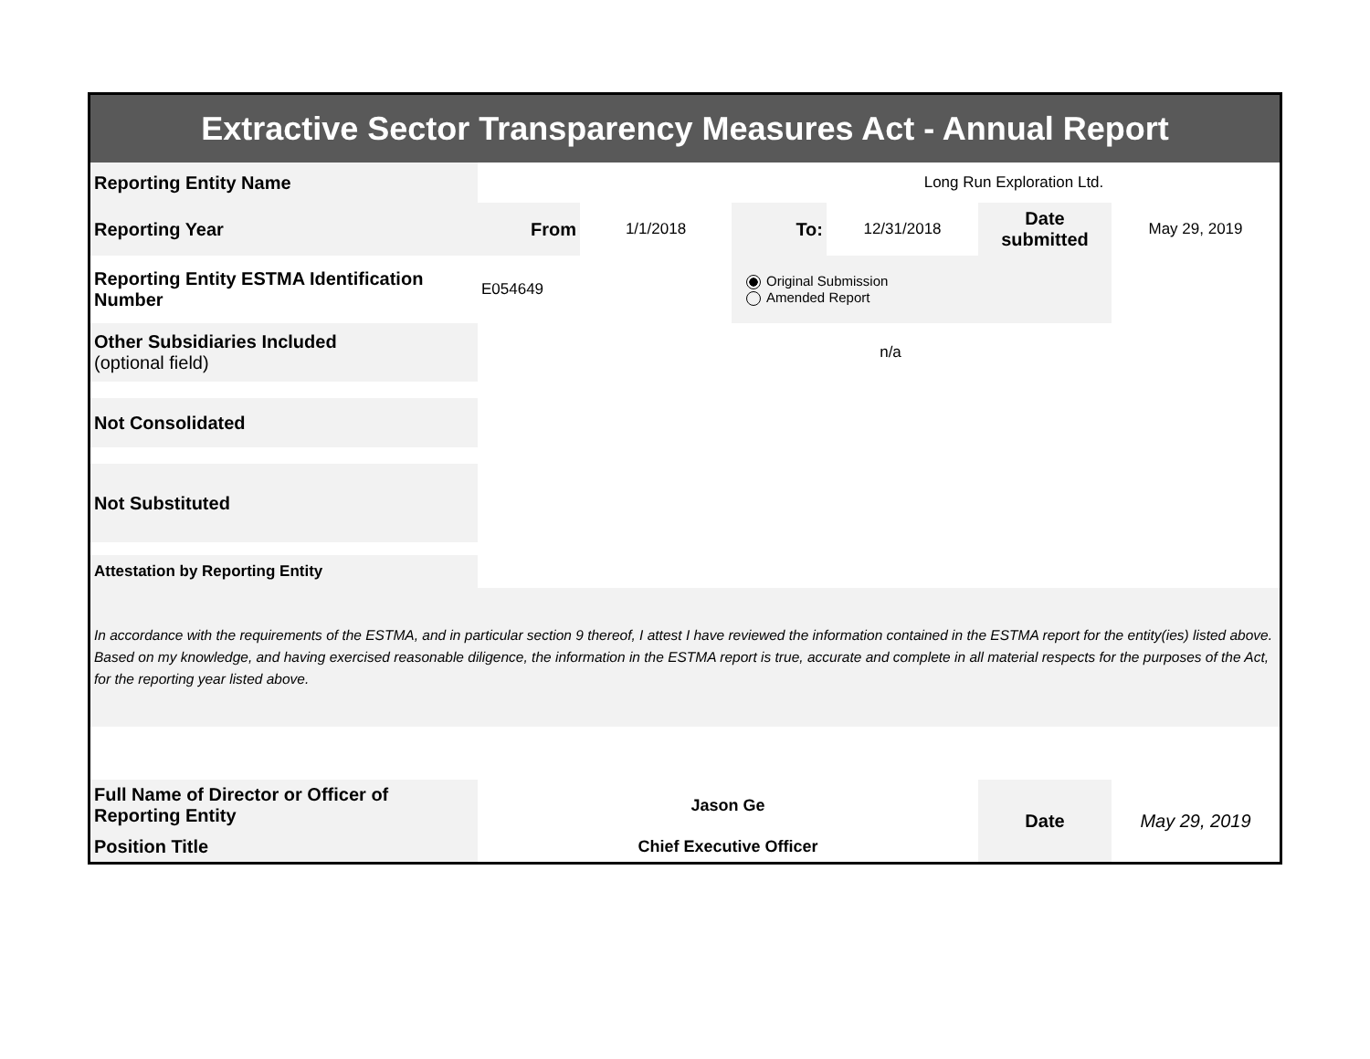| Extractive Sector Transparency Measures Act - Annual Report | | | | | | |
| Reporting Entity Name | Long Run Exploration Ltd. | | | | | |
| Reporting Year | From | 1/1/2018 | To: | 12/31/2018 | Date submitted | May 29, 2019 |
| Reporting Entity ESTMA Identification Number | E054649 | | Original Submission Amended Report | | | |
| Other Subsidiaries Included (optional field) | n/a | | | | | |
| Not Consolidated | | | | | | |
| Not Substituted | | | | | | |
| Attestation by Reporting Entity | | | | | | |
| In accordance with the requirements of the ESTMA, and in particular section 9 thereof, I attest I have reviewed the information contained in the ESTMA report for the entity(ies) listed above. Based on my knowledge, and having exercised reasonable diligence, the information in the ESTMA report is true, accurate and complete in all material respects for the purposes of the Act, for the reporting year listed above. | | | | | | |
| Full Name of Director or Officer of Reporting Entity | Jason Ge | | | | Date | May 29, 2019 |
| Position Title | Chief Executive Officer | | | | | |